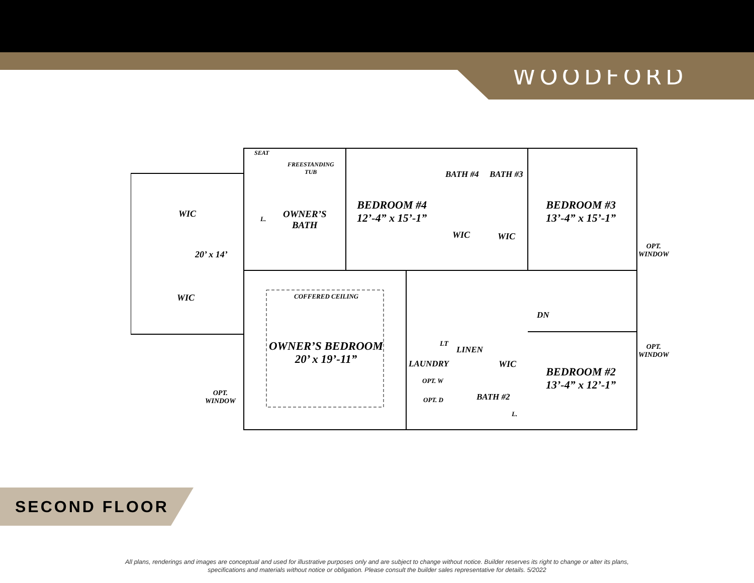WOODFORD
WIC
WIC
20’ x 14’
SEAT
FREESTANDING
TUB
L.
OWNER’S
BATH
BEDROOM #4
12’-4” x 15’-1”
BATH #4 BATH #3
WIC WIC
BEDROOM #3
13’-4” x 15’-1”
OPT.
WINDOW
COFFERED CEILING
DN
OWNER’S BEDROOM
20’ x 19’-11”
LT
LINEN
LAUNDRY WIC
OPT. W
OPT. D BATH #2
L.
BEDROOM #2
13’-4” x 12’-1”
OPT.
WINDOW
OPT.
WINDOW
SECOND FLOOR
All plans, renderings and images are conceptual and used for illustrative purposes only and are subject to change without notice. Builder reserves its right to change or alter its plans,
specifications and materials without notice or obligation. Please consult the builder sales representative for details. 5/2022